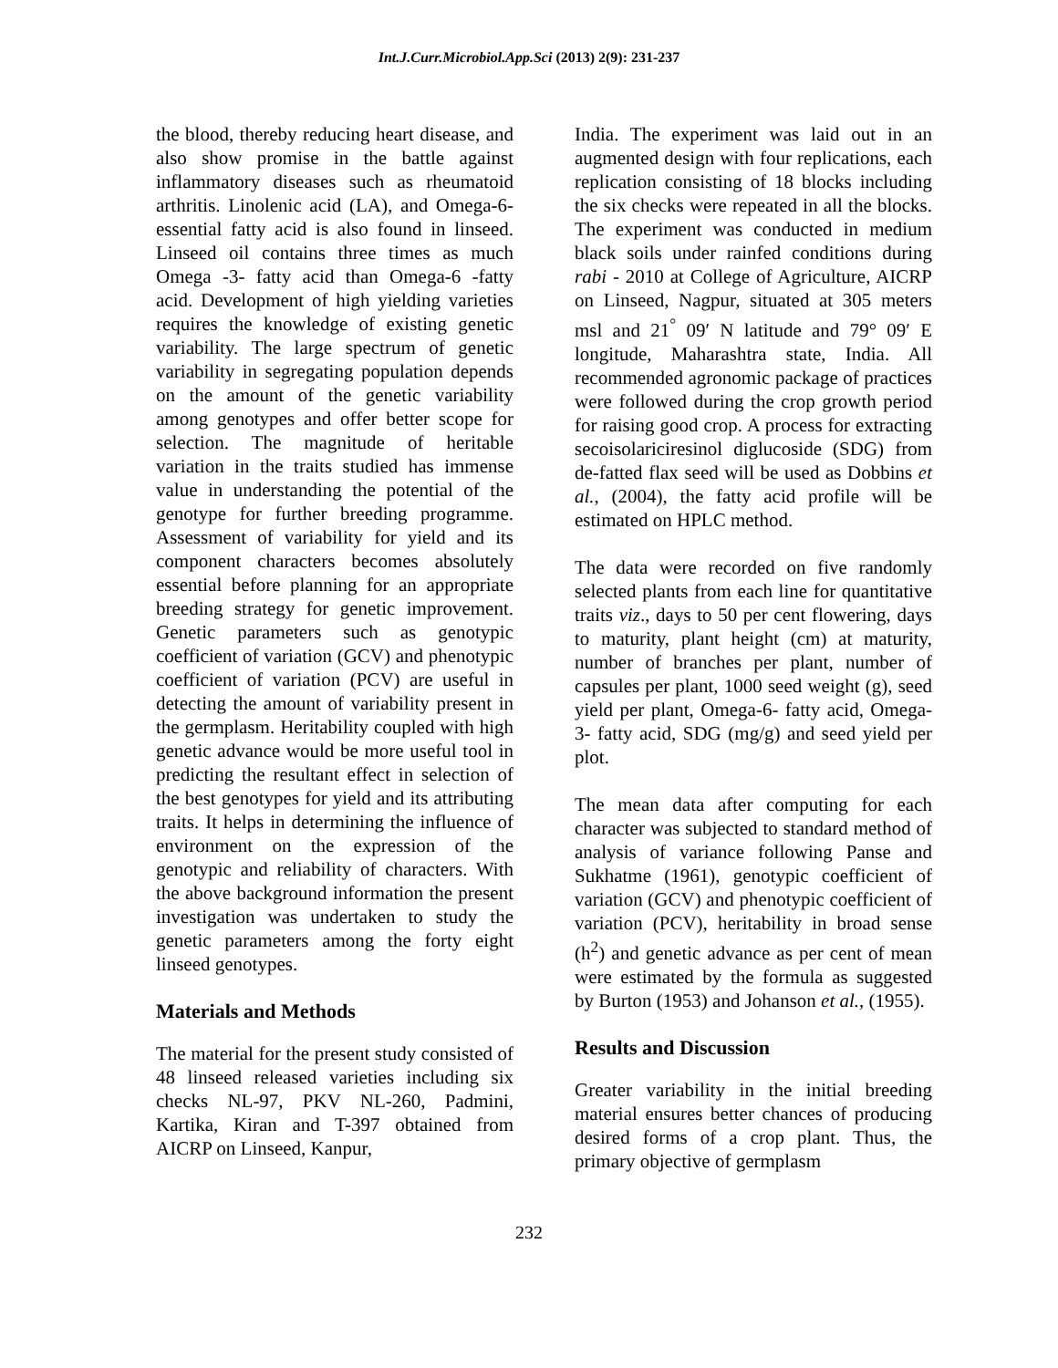Int.J.Curr.Microbiol.App.Sci (2013) 2(9): 231-237
the blood, thereby reducing heart disease, and also show promise in the battle against inflammatory diseases such as rheumatoid arthritis. Linolenic acid (LA), and Omega-6- essential fatty acid is also found in linseed. Linseed oil contains three times as much Omega -3- fatty acid than Omega-6 -fatty acid. Development of high yielding varieties requires the knowledge of existing genetic variability. The large spectrum of genetic variability in segregating population depends on the amount of the genetic variability among genotypes and offer better scope for selection. The magnitude of heritable variation in the traits studied has immense value in understanding the potential of the genotype for further breeding programme. Assessment of variability for yield and its component characters becomes absolutely essential before planning for an appropriate breeding strategy for genetic improvement. Genetic parameters such as genotypic coefficient of variation (GCV) and phenotypic coefficient of variation (PCV) are useful in detecting the amount of variability present in the germplasm. Heritability coupled with high genetic advance would be more useful tool in predicting the resultant effect in selection of the best genotypes for yield and its attributing traits. It helps in determining the influence of environment on the expression of the genotypic and reliability of characters. With the above background information the present investigation was undertaken to study the genetic parameters among the forty eight linseed genotypes.
Materials and Methods
The material for the present study consisted of 48 linseed released varieties including six checks NL-97, PKV NL-260, Padmini, Kartika, Kiran and T-397 obtained from AICRP on Linseed, Kanpur,
India. The experiment was laid out in an augmented design with four replications, each replication consisting of 18 blocks including the six checks were repeated in all the blocks. The experiment was conducted in medium black soils under rainfed conditions during rabi - 2010 at College of Agriculture, AICRP on Linseed, Nagpur, situated at 305 meters msl and 21<sup>°</sup> 09′ N latitude and 79° 09′ E longitude, Maharashtra state, India. All recommended agronomic package of practices were followed during the crop growth period for raising good crop. A process for extracting secoisolariciresinol diglucoside (SDG) from de-fatted flax seed will be used as Dobbins et al., (2004), the fatty acid profile will be estimated on HPLC method.
The data were recorded on five randomly selected plants from each line for quantitative traits viz., days to 50 per cent flowering, days to maturity, plant height (cm) at maturity, number of branches per plant, number of capsules per plant, 1000 seed weight (g), seed yield per plant, Omega-6- fatty acid, Omega-3- fatty acid, SDG (mg/g) and seed yield per plot.
The mean data after computing for each character was subjected to standard method of analysis of variance following Panse and Sukhatme (1961), genotypic coefficient of variation (GCV) and phenotypic coefficient of variation (PCV), heritability in broad sense (h<sup>2</sup>) and genetic advance as per cent of mean were estimated by the formula as suggested by Burton (1953) and Johanson et al., (1955).
Results and Discussion
Greater variability in the initial breeding material ensures better chances of producing desired forms of a crop plant. Thus, the primary objective of germplasm
232